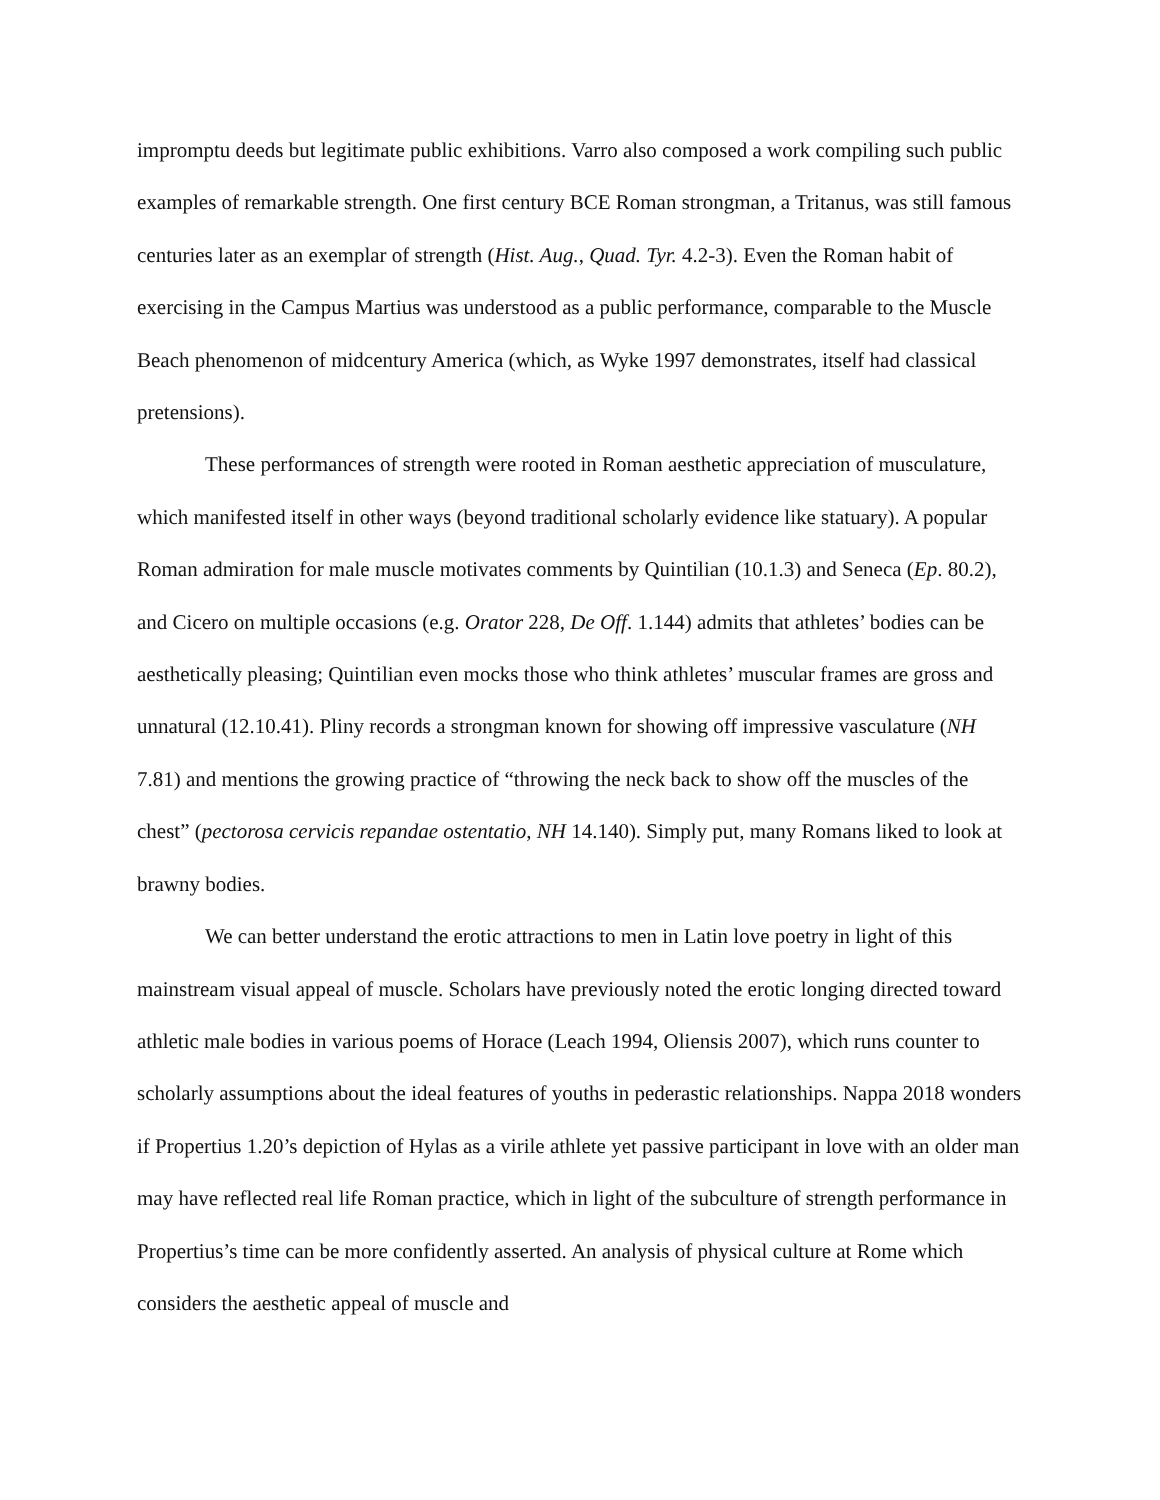impromptu deeds but legitimate public exhibitions. Varro also composed a work compiling such public examples of remarkable strength. One first century BCE Roman strongman, a Tritanus, was still famous centuries later as an exemplar of strength (Hist. Aug., Quad. Tyr. 4.2-3). Even the Roman habit of exercising in the Campus Martius was understood as a public performance, comparable to the Muscle Beach phenomenon of midcentury America (which, as Wyke 1997 demonstrates, itself had classical pretensions).
These performances of strength were rooted in Roman aesthetic appreciation of musculature, which manifested itself in other ways (beyond traditional scholarly evidence like statuary). A popular Roman admiration for male muscle motivates comments by Quintilian (10.1.3) and Seneca (Ep. 80.2), and Cicero on multiple occasions (e.g. Orator 228, De Off. 1.144) admits that athletes’ bodies can be aesthetically pleasing; Quintilian even mocks those who think athletes’ muscular frames are gross and unnatural (12.10.41). Pliny records a strongman known for showing off impressive vasculature (NH 7.81) and mentions the growing practice of “throwing the neck back to show off the muscles of the chest” (pectorosa cervicis repandae ostentatio, NH 14.140). Simply put, many Romans liked to look at brawny bodies.
We can better understand the erotic attractions to men in Latin love poetry in light of this mainstream visual appeal of muscle. Scholars have previously noted the erotic longing directed toward athletic male bodies in various poems of Horace (Leach 1994, Oliensis 2007), which runs counter to scholarly assumptions about the ideal features of youths in pederastic relationships. Nappa 2018 wonders if Propertius 1.20’s depiction of Hylas as a virile athlete yet passive participant in love with an older man may have reflected real life Roman practice, which in light of the subculture of strength performance in Propertius’s time can be more confidently asserted. An analysis of physical culture at Rome which considers the aesthetic appeal of muscle and